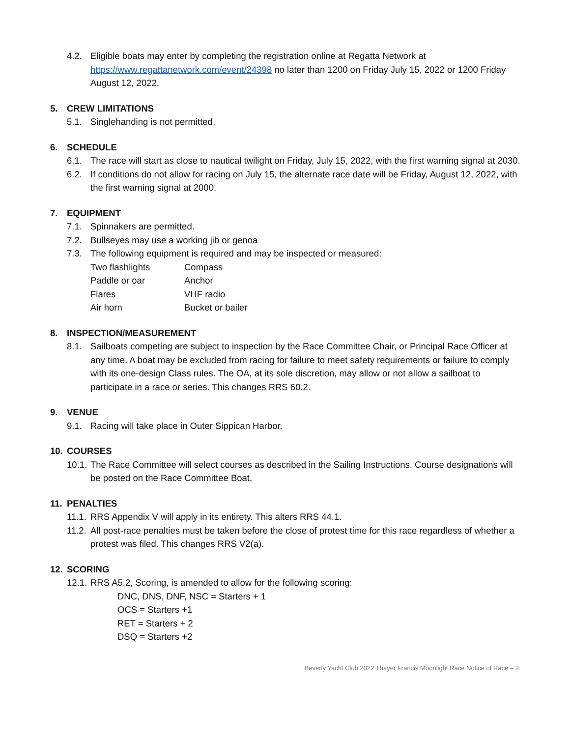4.2. Eligible boats may enter by completing the registration online at Regatta Network at https://www.regattanetwork.com/event/24398 no later than 1200 on Friday July 15, 2022 or 1200 Friday August 12, 2022.
5. CREW LIMITATIONS
5.1. Singlehanding is not permitted.
6. SCHEDULE
6.1. The race will start as close to nautical twilight on Friday, July 15, 2022, with the first warning signal at 2030.
6.2. If conditions do not allow for racing on July 15, the alternate race date will be Friday, August 12, 2022, with the first warning signal at 2000.
7. EQUIPMENT
7.1. Spinnakers are permitted.
7.2. Bullseyes may use a working jib or genoa
7.3. The following equipment is required and may be inspected or measured:
| Two flashlights | Compass |
| Paddle or oar | Anchor |
| Flares | VHF radio |
| Air horn | Bucket or bailer |
8. INSPECTION/MEASUREMENT
8.1. Sailboats competing are subject to inspection by the Race Committee Chair, or Principal Race Officer at any time. A boat may be excluded from racing for failure to meet safety requirements or failure to comply with its one-design Class rules. The OA, at its sole discretion, may allow or not allow a sailboat to participate in a race or series. This changes RRS 60.2.
9. VENUE
9.1. Racing will take place in Outer Sippican Harbor.
10. COURSES
10.1. The Race Committee will select courses as described in the Sailing Instructions. Course designations will be posted on the Race Committee Boat.
11. PENALTIES
11.1. RRS Appendix V will apply in its entirety. This alters RRS 44.1.
11.2. All post-race penalties must be taken before the close of protest time for this race regardless of whether a protest was filed. This changes RRS V2(a).
12. SCORING
12.1. RRS A5.2, Scoring, is amended to allow for the following scoring:
DNC, DNS, DNF, NSC = Starters + 1
OCS = Starters +1
RET = Starters + 2
DSQ = Starters +2
Beverly Yacht Club 2022 Thayer Francis Moonlight Race Notice of Race – 2